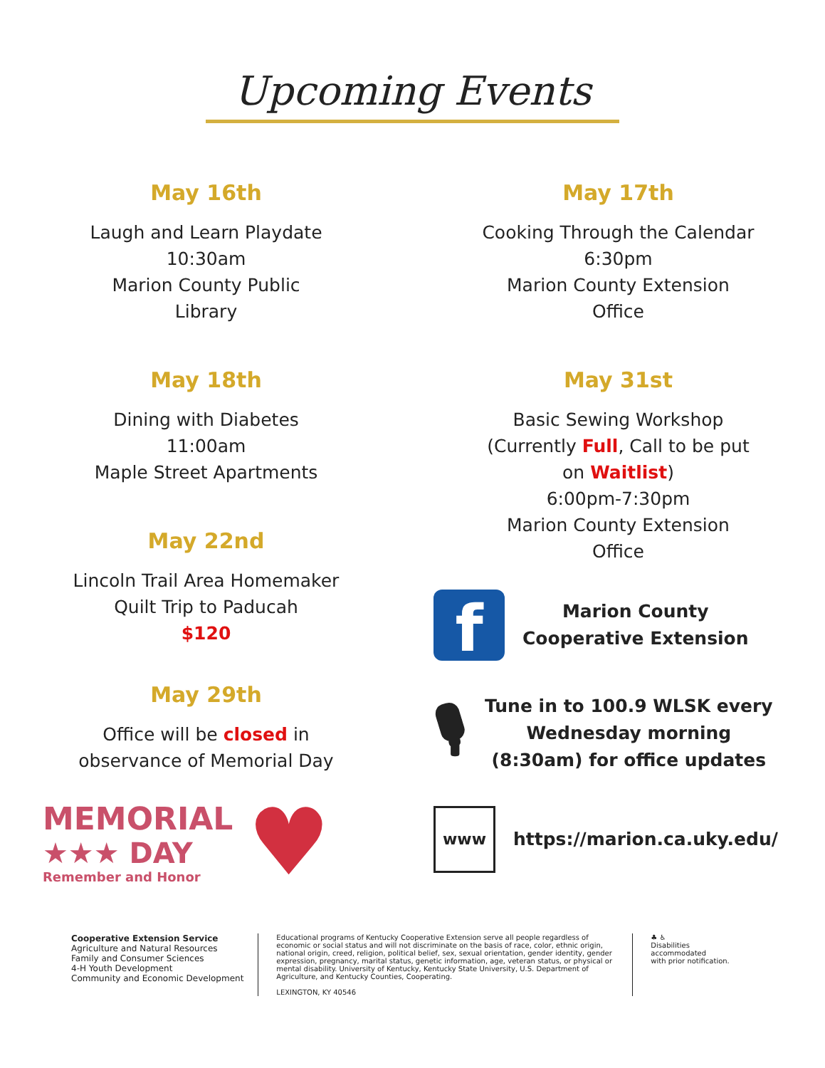Upcoming Events
May 16th
Laugh and Learn Playdate
10:30am
Marion County Public
Library
May 18th
Dining with Diabetes
11:00am
Maple Street Apartments
May 22nd
Lincoln Trail Area Homemaker
Quilt Trip to Paducah
$120
May 29th
Office will be closed in
observance of Memorial Day
MEMORIAL
★★★ DAY
Remember and Honor
♥
May 17th
Cooking Through the Calendar
6:30pm
Marion County Extension
Office
May 31st
Basic Sewing Workshop
(Currently Full, Call to be put
on Waitlist)
6:00pm-7:30pm
Marion County Extension
Office
f
Marion County
Cooperative Extension
🎙
Tune in to 100.9 WLSK every
Wednesday morning
(8:30am) for office updates
www
https://marion.ca.uky.edu/
Cooperative Extension Service
Agriculture and Natural Resources
Family and Consumer Sciences
4-H Youth Development
Community and Economic Development
Educational programs of Kentucky Cooperative Extension serve all people regardless of economic or social status and will not discriminate on the basis of race, color, ethnic origin, national origin, creed, religion, political belief, sex, sexual orientation, gender identity, gender expression, pregnancy, marital status, genetic information, age, veteran status, or physical or mental disability. University of Kentucky, Kentucky State University, U.S. Department of Agriculture, and Kentucky Counties, Cooperating.
LEXINGTON, KY 40546
♣ ♿
Disabilities
accommodated
with prior notification.